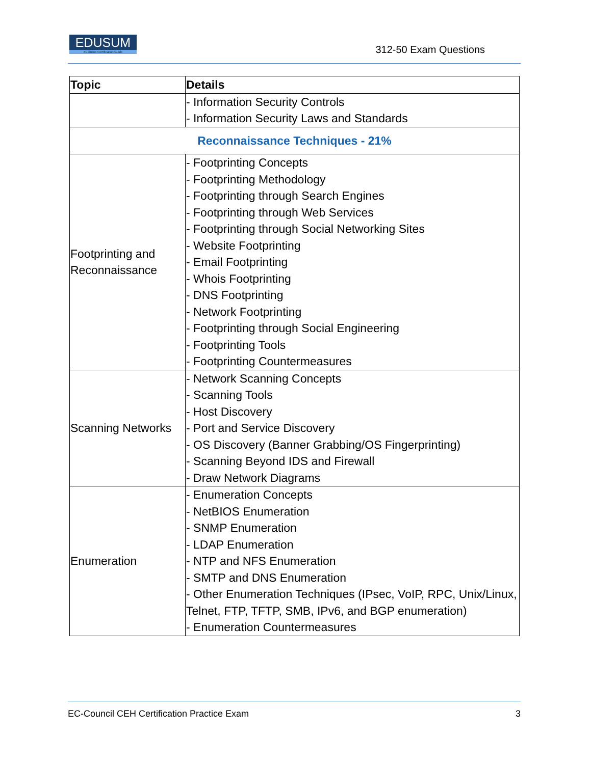EDUSUM
#1 Online Certification Guide
312-50 Exam Questions
| Topic | Details |
| --- | --- |
| | - Information Security Controls - Information Security Laws and Standards |
| Reconnaissance Techniques - 21% | |
| Footprinting and Reconnaissance | - Footprinting Concepts - Footprinting Methodology - Footprinting through Search Engines - Footprinting through Web Services - Footprinting through Social Networking Sites - Website Footprinting - Email Footprinting - Whois Footprinting - DNS Footprinting - Network Footprinting - Footprinting through Social Engineering - Footprinting Tools - Footprinting Countermeasures |
| Scanning Networks | - Network Scanning Concepts - Scanning Tools - Host Discovery - Port and Service Discovery - OS Discovery (Banner Grabbing/OS Fingerprinting) - Scanning Beyond IDS and Firewall - Draw Network Diagrams |
| Enumeration | - Enumeration Concepts - NetBIOS Enumeration - SNMP Enumeration - LDAP Enumeration - NTP and NFS Enumeration - SMTP and DNS Enumeration - Other Enumeration Techniques (IPsec, VoIP, RPC, Unix/Linux, Telnet, FTP, TFTP, SMB, IPv6, and BGP enumeration) - Enumeration Countermeasures |
EC-Council CEH Certification Practice Exam 3